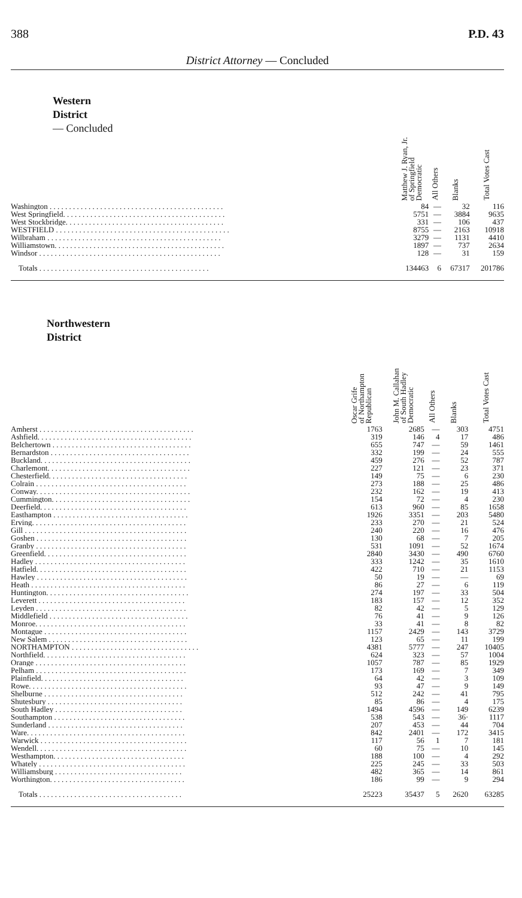388 P.D. 43
District Attorney — Concluded
| Western District — Concluded | Matthew J. Ryan, Jr. of Springfield Democratic | All Others | Blanks | Total Votes Cast |
| --- | --- | --- | --- | --- |
| Washington . . . . . . . . . . . . . . . . . . . . . . . . . . . . . . . . . . . . . . . . . . . . . | 84 | — | 32 | 116 |
| West Springfield. . . . . . . . . . . . . . . . . . . . . . . . . . . . . . . . . . . . . . . . . . | 5751 | — | 3884 | 9635 |
| West Stockbridge. . . . . . . . . . . . . . . . . . . . . . . . . . . . . . . . . . . . . . . . . | 331 | — | 106 | 437 |
| WESTFIELD . . . . . . . . . . . . . . . . . . . . . . . . . . . . . . . . . . . . . . . . . . . . . | 8755 | — | 2163 | 10918 |
| Wilbraham . . . . . . . . . . . . . . . . . . . . . . . . . . . . . . . . . . . . . . . . . . . . . | 3279 | — | 1131 | 4410 |
| Williamstown. . . . . . . . . . . . . . . . . . . . . . . . . . . . . . . . . . . . . . . . . . . . | 1897 | — | 737 | 2634 |
| Windsor . . . . . . . . . . . . . . . . . . . . . . . . . . . . . . . . . . . . . . . . . . . . . . . | 128 | — | 31 | 159 |
| Totals . . . . . . . . . . . . . . . . . . . . . . . . . . . . . . . . . . . . . . . . . . . . | 134463 | 6 | 67317 | 201786 |
| Northwestern District | Oscar Grife of Northampton Republican | John M. Callahan of South Hadley Democratic | All Others | Blanks | Total Votes Cast |
| --- | --- | --- | --- | --- | --- |
| Amherst . . . . . . . . . . . . . . . . . . . . . . . . . . . . . . . . . . . . . . . . | 1763 | 2685 | — | 303 | 4751 |
| Ashfield. . . . . . . . . . . . . . . . . . . . . . . . . . . . . . . . . . . . . . . . | 319 | 146 | 4 | 17 | 486 |
| Belchertown . . . . . . . . . . . . . . . . . . . . . . . . . . . . . . . . . . . . | 655 | 747 | — | 59 | 1461 |
| Bernardston . . . . . . . . . . . . . . . . . . . . . . . . . . . . . . . . . . . . | 332 | 199 | — | 24 | 555 |
| Buckland. . . . . . . . . . . . . . . . . . . . . . . . . . . . . . . . . . . . . . . | 459 | 276 | — | 52 | 787 |
| Charlemont. . . . . . . . . . . . . . . . . . . . . . . . . . . . . . . . . . . . . | 227 | 121 | — | 23 | 371 |
| Chesterfield. . . . . . . . . . . . . . . . . . . . . . . . . . . . . . . . . . . . | 149 | 75 | — | 6 | 230 |
| Colrain . . . . . . . . . . . . . . . . . . . . . . . . . . . . . . . . . . . . . . . | 273 | 188 | — | 25 | 486 |
| Conway. . . . . . . . . . . . . . . . . . . . . . . . . . . . . . . . . . . . . . . . | 232 | 162 | — | 19 | 413 |
| Cummington. . . . . . . . . . . . . . . . . . . . . . . . . . . . . . . . . . . . | 154 | 72 | — | 4 | 230 |
| Deerfield. . . . . . . . . . . . . . . . . . . . . . . . . . . . . . . . . . . . . . | 613 | 960 | — | 85 | 1658 |
| Easthampton . . . . . . . . . . . . . . . . . . . . . . . . . . . . . . . . . . . | 1926 | 3351 | — | 203 | 5480 |
| Erving. . . . . . . . . . . . . . . . . . . . . . . . . . . . . . . . . . . . . . . . | 233 | 270 | — | 21 | 524 |
| Gill . . . . . . . . . . . . . . . . . . . . . . . . . . . . . . . . . . . . . . . . . . | 240 | 220 | — | 16 | 476 |
| Goshen . . . . . . . . . . . . . . . . . . . . . . . . . . . . . . . . . . . . . . . | 130 | 68 | — | 7 | 205 |
| Granby . . . . . . . . . . . . . . . . . . . . . . . . . . . . . . . . . . . . . . . | 531 | 1091 | — | 52 | 1674 |
| Greenfield. . . . . . . . . . . . . . . . . . . . . . . . . . . . . . . . . . . . . | 2840 | 3430 | — | 490 | 6760 |
| Hadley . . . . . . . . . . . . . . . . . . . . . . . . . . . . . . . . . . . . . . . | 333 | 1242 | — | 35 | 1610 |
| Hatfield. . . . . . . . . . . . . . . . . . . . . . . . . . . . . . . . . . . . . . . | 422 | 710 | — | 21 | 1153 |
| Hawley . . . . . . . . . . . . . . . . . . . . . . . . . . . . . . . . . . . . . . . | 50 | 19 | — | — | 69 |
| Heath . . . . . . . . . . . . . . . . . . . . . . . . . . . . . . . . . . . . . . . . | 86 | 27 | — | 6 | 119 |
| Huntington. . . . . . . . . . . . . . . . . . . . . . . . . . . . . . . . . . . . . | 274 | 197 | — | 33 | 504 |
| Leverett . . . . . . . . . . . . . . . . . . . . . . . . . . . . . . . . . . . . . . | 183 | 157 | — | 12 | 352 |
| Leyden . . . . . . . . . . . . . . . . . . . . . . . . . . . . . . . . . . . . . . . | 82 | 42 | — | 5 | 129 |
| Middlefield . . . . . . . . . . . . . . . . . . . . . . . . . . . . . . . . . . . . | 76 | 41 | — | 9 | 126 |
| Monroe. . . . . . . . . . . . . . . . . . . . . . . . . . . . . . . . . . . . . . . | 33 | 41 | — | 8 | 82 |
| Montague . . . . . . . . . . . . . . . . . . . . . . . . . . . . . . . . . . . . . | 1157 | 2429 | — | 143 | 3729 |
| New Salem . . . . . . . . . . . . . . . . . . . . . . . . . . . . . . . . . . . . | 123 | 65 | — | 11 | 199 |
| NORTHAMPTON . . . . . . . . . . . . . . . . . . . . . . . . . . . . . . . . . | 4381 | 5777 | — | 247 | 10405 |
| Northfield. . . . . . . . . . . . . . . . . . . . . . . . . . . . . . . . . . . . . | 624 | 323 | — | 57 | 1004 |
| Orange . . . . . . . . . . . . . . . . . . . . . . . . . . . . . . . . . . . . . . . | 1057 | 787 | — | 85 | 1929 |
| Pelham . . . . . . . . . . . . . . . . . . . . . . . . . . . . . . . . . . . . . . . | 173 | 169 | — | 7 | 349 |
| Plainfield. . . . . . . . . . . . . . . . . . . . . . . . . . . . . . . . . . . . . | 64 | 42 | — | 3 | 109 |
| Rowe. . . . . . . . . . . . . . . . . . . . . . . . . . . . . . . . . . . . . . . . . | 93 | 47 | — | 9 | 149 |
| Shelburne . . . . . . . . . . . . . . . . . . . . . . . . . . . . . . . . . . . . | 512 | 242 | — | 41 | 795 |
| Shutesbury . . . . . . . . . . . . . . . . . . . . . . . . . . . . . . . . . . . | 85 | 86 | — | 4 | 175 |
| South Hadley . . . . . . . . . . . . . . . . . . . . . . . . . . . . . . . . . | 1494 | 4596 | — | 149 | 6239 |
| Southampton . . . . . . . . . . . . . . . . . . . . . . . . . . . . . . . . . . | 538 | 543 | — | 36· | 1117 |
| Sunderland . . . . . . . . . . . . . . . . . . . . . . . . . . . . . . . . . . . | 207 | 453 | — | 44 | 704 |
| Ware. . . . . . . . . . . . . . . . . . . . . . . . . . . . . . . . . . . . . . . . . | 842 | 2401 | — | 172 | 3415 |
| Warwick . . . . . . . . . . . . . . . . . . . . . . . . . . . . . . . . . . . . . . | 117 | 56 | 1 | 7 | 181 |
| Wendell. . . . . . . . . . . . . . . . . . . . . . . . . . . . . . . . . . . . . . . | 60 | 75 | — | 10 | 145 |
| Westhampton. . . . . . . . . . . . . . . . . . . . . . . . . . . . . . . . . . | 188 | 100 | — | 4 | 292 |
| Whately . . . . . . . . . . . . . . . . . . . . . . . . . . . . . . . . . . . . . . | 225 | 245 | — | 33 | 503 |
| Williamsburg . . . . . . . . . . . . . . . . . . . . . . . . . . . . . . . . . | 482 | 365 | — | 14 | 861 |
| Worthington. . . . . . . . . . . . . . . . . . . . . . . . . . . . . . . . . . . | 186 | 99 | — | 9 | 294 |
| Totals . . . . . . . . . . . . . . . . . . . . . . . . . . . . . . . . . . . . . | 25223 | 35437 | 5 | 2620 | 63285 |